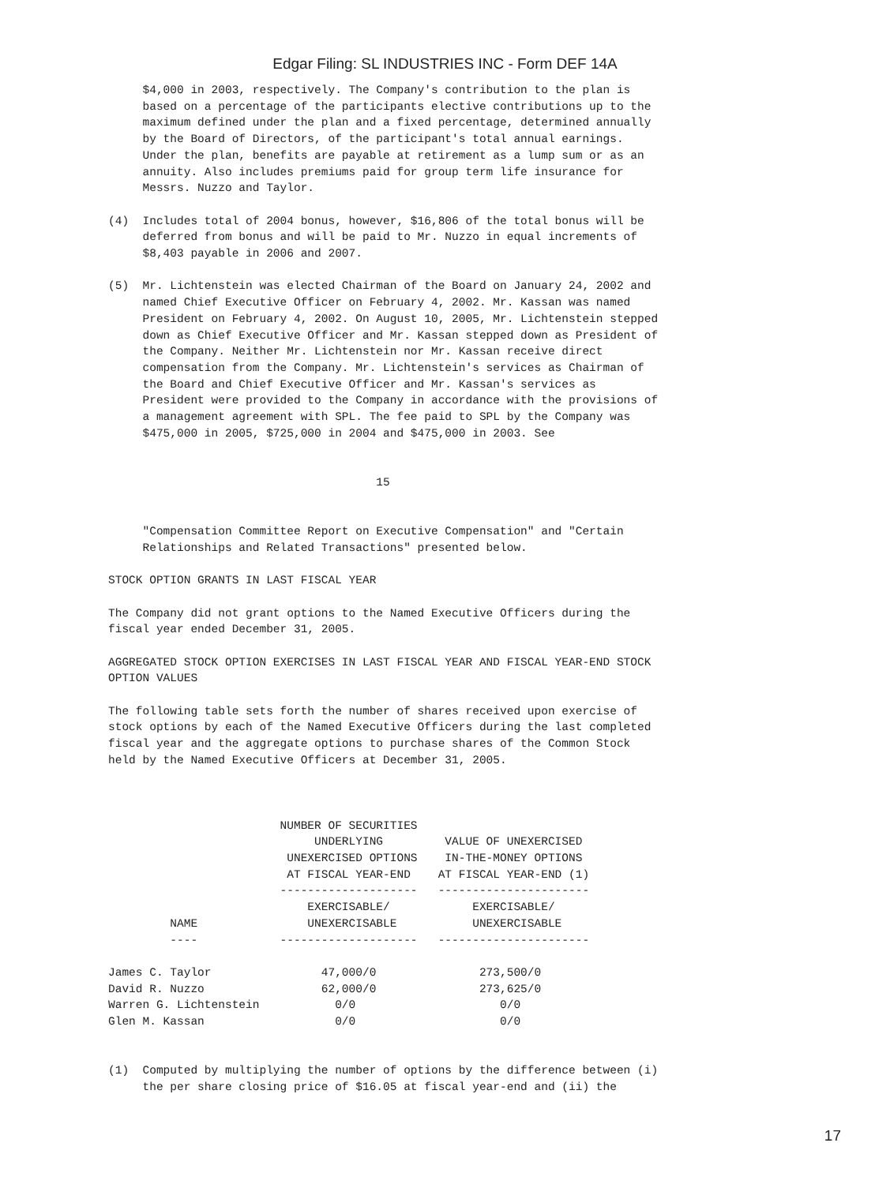Edgar Filing: SL INDUSTRIES INC - Form DEF 14A
     $4,000 in 2003, respectively. The Company's contribution to the plan is
     based on a percentage of the participants elective contributions up to the
     maximum defined under the plan and a fixed percentage, determined annually
     by the Board of Directors, of the participant's total annual earnings.
     Under the plan, benefits are payable at retirement as a lump sum or as an
     annuity. Also includes premiums paid for group term life insurance for
     Messrs. Nuzzo and Taylor.

(4)  Includes total of 2004 bonus, however, $16,806 of the total bonus will be
     deferred from bonus and will be paid to Mr. Nuzzo in equal increments of
     $8,403 payable in 2006 and 2007.

(5)  Mr. Lichtenstein was elected Chairman of the Board on January 24, 2002 and
     named Chief Executive Officer on February 4, 2002. Mr. Kassan was named
     President on February 4, 2002. On August 10, 2005, Mr. Lichtenstein stepped
     down as Chief Executive Officer and Mr. Kassan stepped down as President of
     the Company. Neither Mr. Lichtenstein nor Mr. Kassan receive direct
     compensation from the Company. Mr. Lichtenstein's services as Chairman of
     the Board and Chief Executive Officer and Mr. Kassan's services as
     President were provided to the Company in accordance with the provisions of
     a management agreement with SPL. The fee paid to SPL by the Company was
     $475,000 in 2005, $725,000 in 2004 and $475,000 in 2003. See


                                       15


     "Compensation Committee Report on Executive Compensation" and "Certain
     Relationships and Related Transactions" presented below.

STOCK OPTION GRANTS IN LAST FISCAL YEAR

The Company did not grant options to the Named Executive Officers during the
fiscal year ended December 31, 2005.

AGGREGATED STOCK OPTION EXERCISES IN LAST FISCAL YEAR AND FISCAL YEAR-END STOCK
OPTION VALUES

The following table sets forth the number of shares received upon exercise of
stock options by each of the Named Executive Officers during the last completed
fiscal year and the aggregate options to purchase shares of the Common Stock
held by the Named Executive Officers at December 31, 2005.



                         NUMBER OF SECURITIES
                              UNDERLYING         VALUE OF UNEXERCISED
                          UNEXERCISED OPTIONS    IN-THE-MONEY OPTIONS
                          AT FISCAL YEAR-END    AT FISCAL YEAR-END (1)
                         --------------------   ----------------------
                             EXERCISABLE/            EXERCISABLE/
         NAME                UNEXERCISABLE           UNEXERCISABLE
         ----            --------------------   ----------------------

James C. Taylor                47,000/0               273,500/0
David R. Nuzzo                 62,000/0               273,625/0
Warren G. Lichtenstein           0/0                     0/0
Glen M. Kassan                   0/0                     0/0


(1)  Computed by multiplying the number of options by the difference between (i)
     the per share closing price of $16.05 at fiscal year-end and (ii) the
17